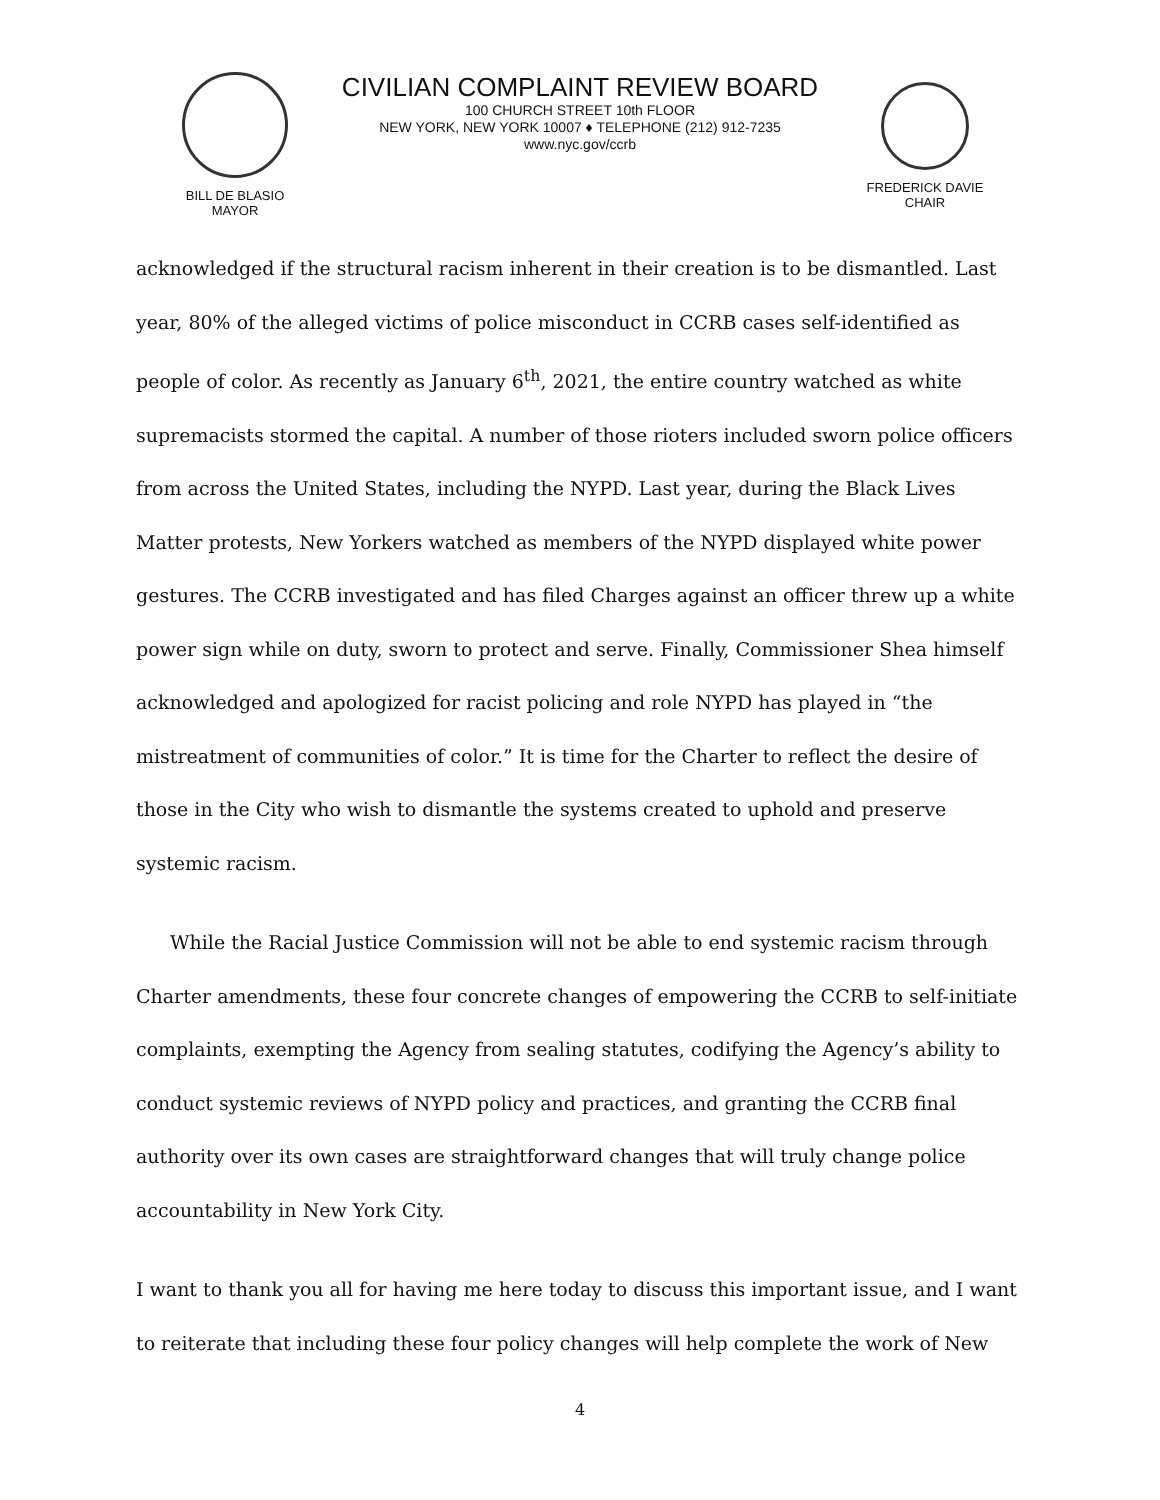BILL DE BLASIO
MAYOR
CIVILIAN COMPLAINT REVIEW BOARD
100 CHURCH STREET 10th FLOOR
NEW YORK, NEW YORK 10007 ♦ TELEPHONE (212) 912-7235
www.nyc.gov/ccrb
FREDERICK DAVIE
CHAIR
acknowledged if the structural racism inherent in their creation is to be dismantled. Last year, 80% of the alleged victims of police misconduct in CCRB cases self-identified as people of color. As recently as January 6<sup>th</sup>, 2021, the entire country watched as white supremacists stormed the capital. A number of those rioters included sworn police officers from across the United States, including the NYPD. Last year, during the Black Lives Matter protests, New Yorkers watched as members of the NYPD displayed white power gestures. The CCRB investigated and has filed Charges against an officer threw up a white power sign while on duty, sworn to protect and serve. Finally, Commissioner Shea himself acknowledged and apologized for racist policing and role NYPD has played in “the mistreatment of communities of color.” It is time for the Charter to reflect the desire of those in the City who wish to dismantle the systems created to uphold and preserve systemic racism.
While the Racial Justice Commission will not be able to end systemic racism through Charter amendments, these four concrete changes of empowering the CCRB to self-initiate complaints, exempting the Agency from sealing statutes, codifying the Agency’s ability to conduct systemic reviews of NYPD policy and practices, and granting the CCRB final authority over its own cases are straightforward changes that will truly change police accountability in New York City.
I want to thank you all for having me here today to discuss this important issue, and I want to reiterate that including these four policy changes will help complete the work of New
4